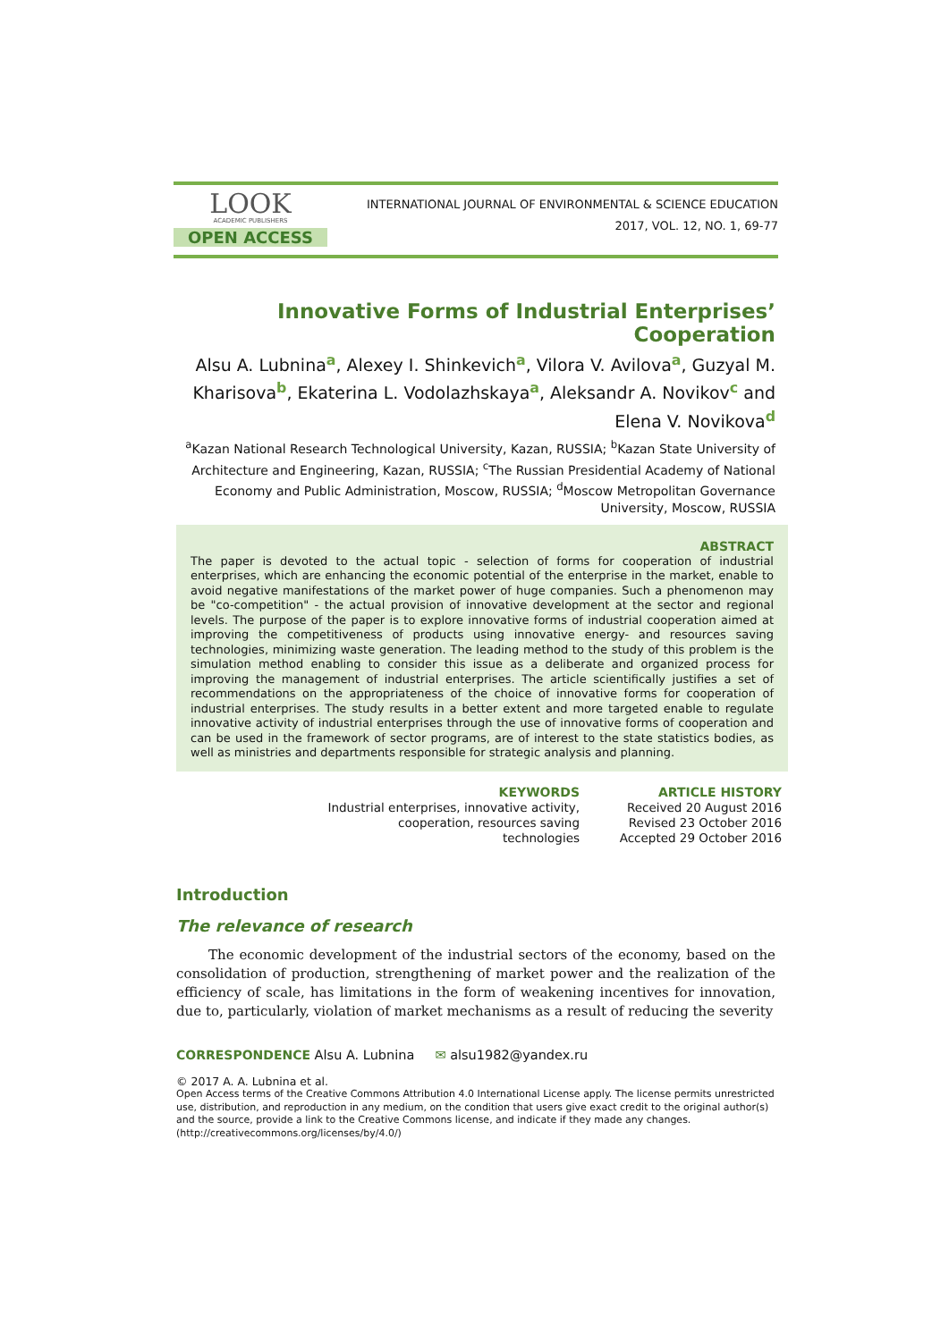LOOK
ACADEMIC PUBLISHERS
OPEN ACCESS
INTERNATIONAL JOURNAL OF ENVIRONMENTAL & SCIENCE EDUCATION
2017, VOL. 12, NO. 1, 69-77
Innovative Forms of Industrial Enterprises’ Cooperation
Alsu A. Lubnina<sup>a</sup>, Alexey I. Shinkevich<sup>a</sup>, Vilora V. Avilova<sup>a</sup>, Guzyal M. Kharisova<sup>b</sup>, Ekaterina L. Vodolazhskaya<sup>a</sup>, Aleksandr A. Novikov<sup>c</sup> and Elena V. Novikova<sup>d</sup>
<sup>a</sup> Kazan National Research Technological University, Kazan, RUSSIA; <sup>b</sup>Kazan State University of Architecture and Engineering, Kazan, RUSSIA; <sup>c</sup>The Russian Presidential Academy of National Economy and Public Administration, Moscow, RUSSIA; <sup>d</sup>Moscow Metropolitan Governance University, Moscow, RUSSIA
ABSTRACT
The paper is devoted to the actual topic - selection of forms for cooperation of industrial enterprises, which are enhancing the economic potential of the enterprise in the market, enable to avoid negative manifestations of the market power of huge companies. Such a phenomenon may be "co-competition" - the actual provision of innovative development at the sector and regional levels. The purpose of the paper is to explore innovative forms of industrial cooperation aimed at improving the competitiveness of products using innovative energy- and resources saving technologies, minimizing waste generation. The leading method to the study of this problem is the simulation method enabling to consider this issue as a deliberate and organized process for improving the management of industrial enterprises. The article scientifically justifies a set of recommendations on the appropriateness of the choice of innovative forms for cooperation of industrial enterprises. The study results in a better extent and more targeted enable to regulate innovative activity of industrial enterprises through the use of innovative forms of cooperation and can be used in the framework of sector programs, are of interest to the state statistics bodies, as well as ministries and departments responsible for strategic analysis and planning.
KEYWORDS
Industrial enterprises, innovative activity, cooperation, resources saving technologies
ARTICLE HISTORY
Received 20 August 2016
Revised 23 October 2016
Accepted 29 October 2016
Introduction
The relevance of research
The economic development of the industrial sectors of the economy, based on the consolidation of production, strengthening of market power and the realization of the efficiency of scale, has limitations in the form of weakening incentives for innovation, due to, particularly, violation of market mechanisms as a result of reducing the severity
CORRESPONDENCE Alsu A. Lubnina ✉ alsu1982@yandex.ru
© 2017 A. A. Lubnina et al.
Open Access terms of the Creative Commons Attribution 4.0 International License apply. The license permits unrestricted use, distribution, and reproduction in any medium, on the condition that users give exact credit to the original author(s) and the source, provide a link to the Creative Commons license, and indicate if they made any changes. (http://creativecommons.org/licenses/by/4.0/)